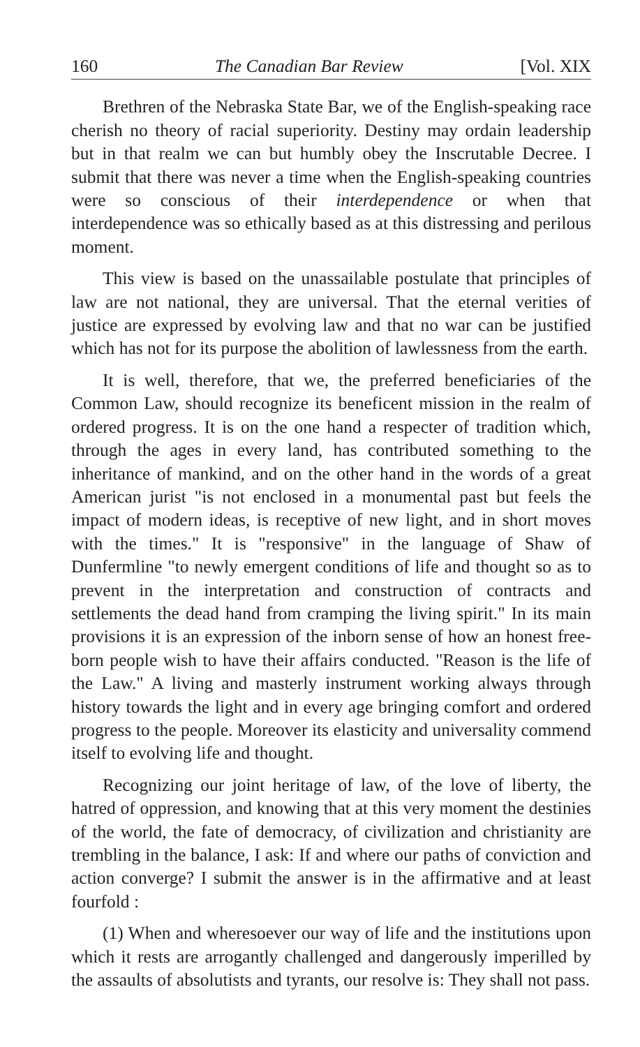160 The Canadian Bar Review [Vol. XIX
Brethren of the Nebraska State Bar, we of the English-speaking race cherish no theory of racial superiority. Destiny may ordain leadership but in that realm we can but humbly obey the Inscrutable Decree. I submit that there was never a time when the English-speaking countries were so conscious of their interdependence or when that interdependence was so ethically based as at this distressing and perilous moment.
This view is based on the unassailable postulate that principles of law are not national, they are universal. That the eternal verities of justice are expressed by evolving law and that no war can be justified which has not for its purpose the abolition of lawlessness from the earth.
It is well, therefore, that we, the preferred beneficiaries of the Common Law, should recognize its beneficent mission in the realm of ordered progress. It is on the one hand a respecter of tradition which, through the ages in every land, has contributed something to the inheritance of mankind, and on the other hand in the words of a great American jurist "is not enclosed in a monumental past but feels the impact of modern ideas, is receptive of new light, and in short moves with the times." It is "responsive" in the language of Shaw of Dunfermline "to newly emergent conditions of life and thought so as to prevent in the interpretation and construction of contracts and settlements the dead hand from cramping the living spirit." In its main provisions it is an expression of the inborn sense of how an honest free-born people wish to have their affairs conducted. "Reason is the life of the Law." A living and masterly instrument working always through history towards the light and in every age bringing comfort and ordered progress to the people. Moreover its elasticity and universality commend itself to evolving life and thought.
Recognizing our joint heritage of law, of the love of liberty, the hatred of oppression, and knowing that at this very moment the destinies of the world, the fate of democracy, of civilization and christianity are trembling in the balance, I ask: If and where our paths of conviction and action converge? I submit the answer is in the affirmative and at least fourfold :
(1) When and wheresoever our way of life and the institutions upon which it rests are arrogantly challenged and dangerously imperilled by the assaults of absolutists and tyrants, our resolve is: They shall not pass.